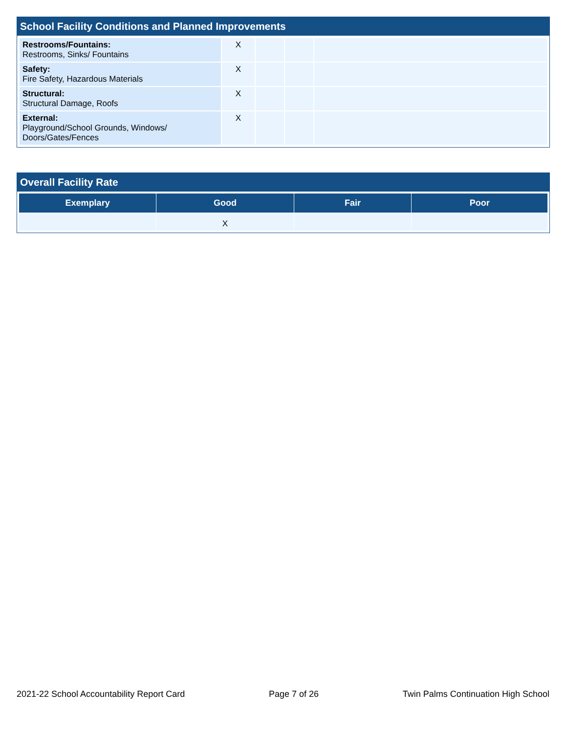School Facility Conditions and Planned Improvements
| Restrooms/Fountains: Restrooms, Sinks/ Fountains | X | | | |
| Safety: Fire Safety, Hazardous Materials | X | | | |
| Structural: Structural Damage, Roofs | X | | | |
| External: Playground/School Grounds, Windows/ Doors/Gates/Fences | X | | | |
Overall Facility Rate
| Exemplary | Good | Fair | Poor |
| --- | --- | --- | --- |
| | X | | |
2021-22 School Accountability Report Card Page 7 of 26 Twin Palms Continuation High School